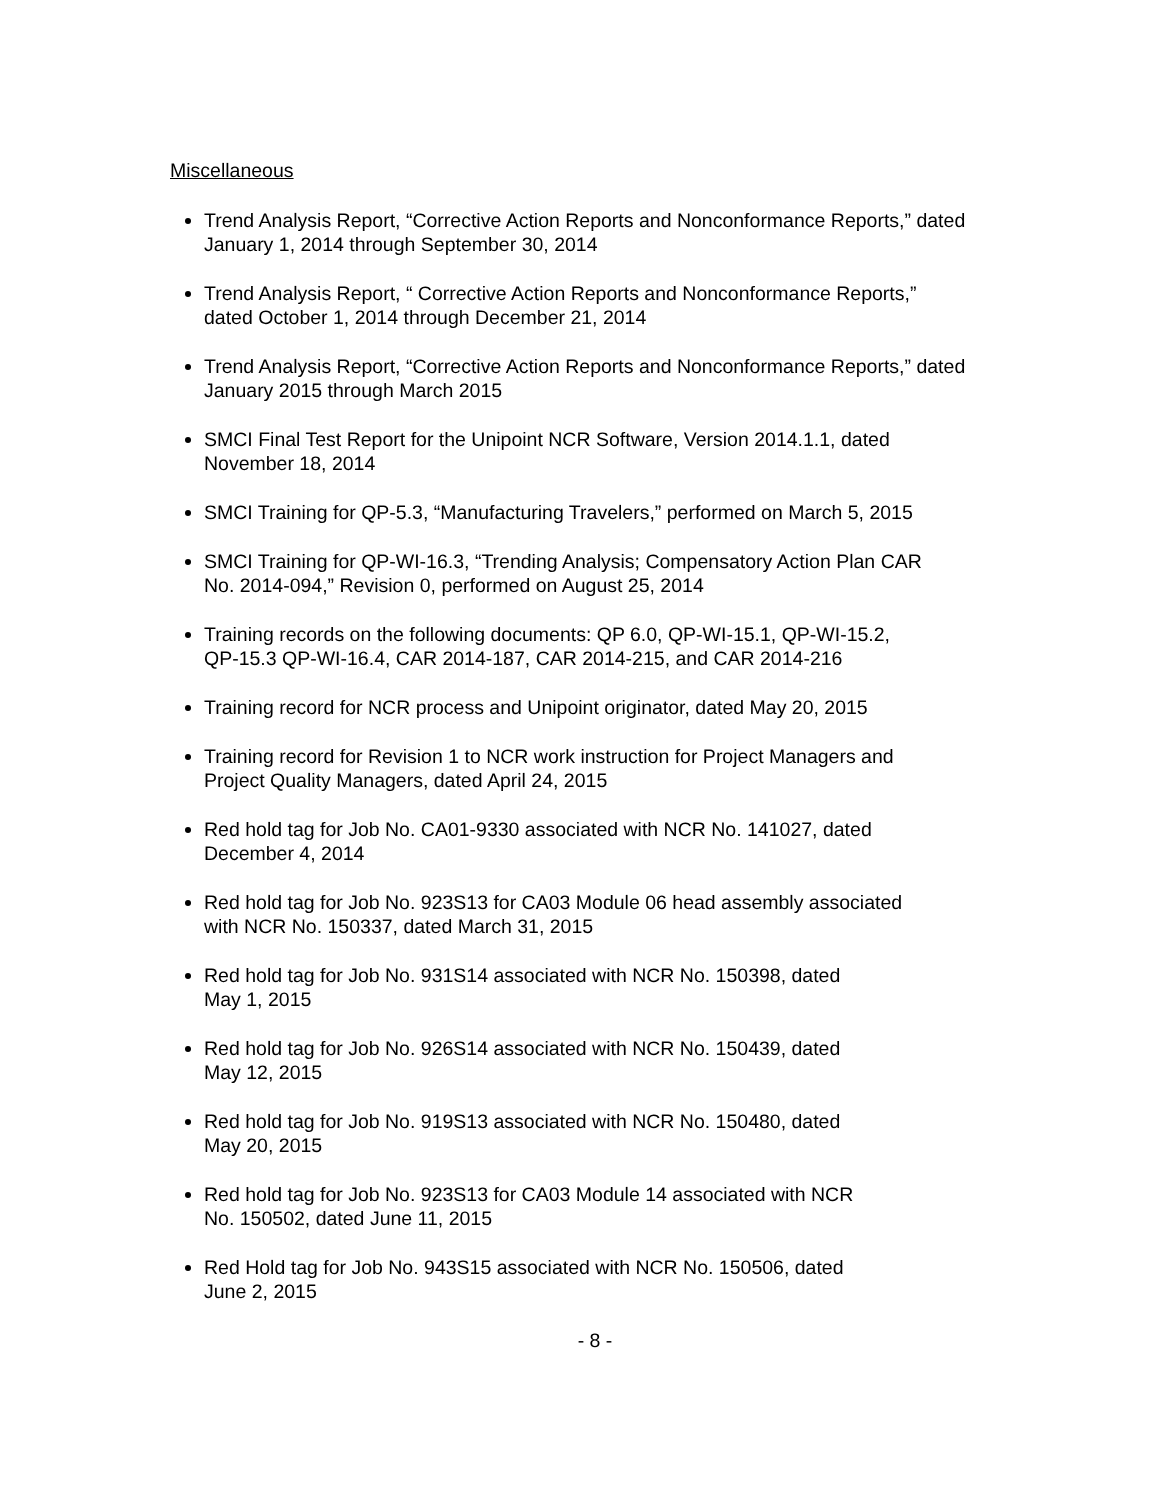Miscellaneous
Trend Analysis Report, “Corrective Action Reports and Nonconformance Reports,” dated January 1, 2014 through September 30, 2014
Trend Analysis Report, “ Corrective Action Reports and Nonconformance Reports,”
dated October 1, 2014 through December 21, 2014
Trend Analysis Report, “Corrective Action Reports and Nonconformance Reports,” dated January 2015 through March 2015
SMCI Final Test Report for the Unipoint NCR Software, Version 2014.1.1, dated
November 18, 2014
SMCI Training for QP-5.3, “Manufacturing Travelers,” performed on March 5, 2015
SMCI Training for QP-WI-16.3, “Trending Analysis; Compensatory Action Plan CAR
No. 2014-094,” Revision 0, performed on August 25, 2014
Training records on the following documents: QP 6.0, QP-WI-15.1, QP-WI-15.2,
QP-15.3 QP-WI-16.4, CAR 2014-187, CAR 2014-215, and CAR 2014-216
Training record for NCR process and Unipoint originator, dated May 20, 2015
Training record for Revision 1 to NCR work instruction for Project Managers and
Project Quality Managers, dated April 24, 2015
Red hold tag for Job No. CA01-9330 associated with NCR No. 141027, dated
December 4, 2014
Red hold tag for Job No. 923S13 for CA03 Module 06 head assembly associated
with NCR No. 150337, dated March 31, 2015
Red hold tag for Job No. 931S14 associated with NCR No. 150398, dated
May 1, 2015
Red hold tag for Job No. 926S14 associated with NCR No. 150439, dated
May 12, 2015
Red hold tag for Job No. 919S13 associated with NCR No. 150480, dated
May 20, 2015
Red hold tag for Job No. 923S13 for CA03 Module 14 associated with NCR
No. 150502, dated June 11, 2015
Red Hold tag for Job No. 943S15 associated with NCR No. 150506, dated
June 2, 2015
- 8 -